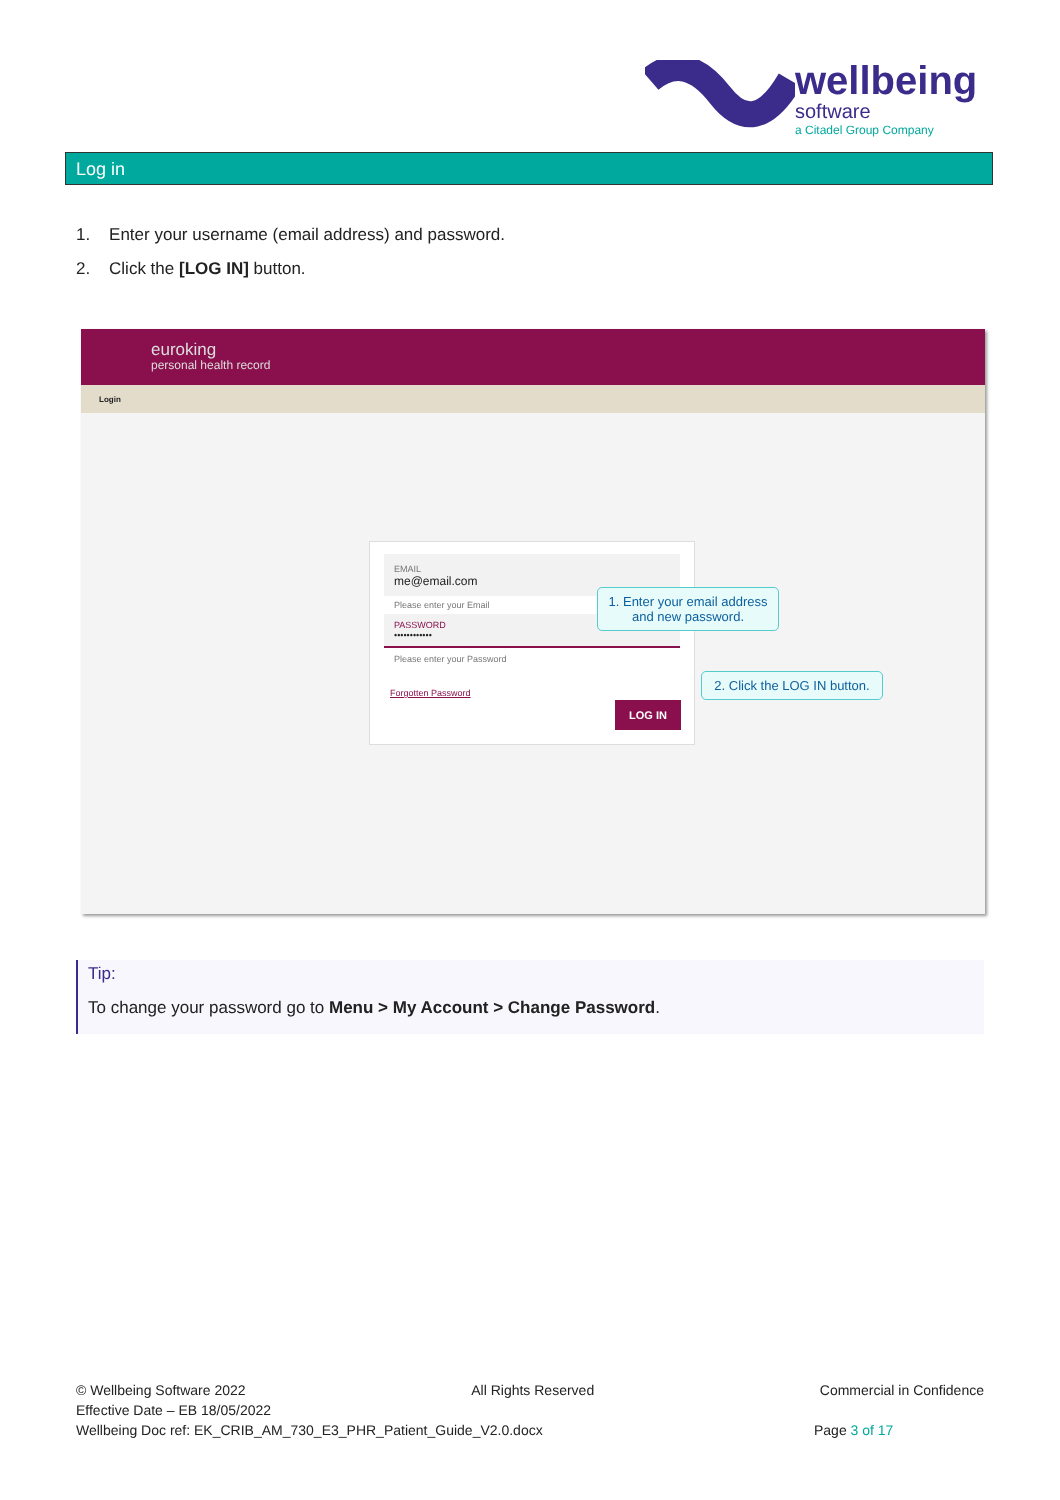wellbeing
software
a Citadel Group Company
Log in
1. Enter your username (email address) and password.
2. Click the [LOG IN] button.
euroking
personal health record
Login
EMAIL
me@email.com
Please enter your Email
PASSWORD
••••••••••••
Please enter your Password
Forgotten Password
LOG IN
1. Enter your email address and new password.
2. Click the LOG IN button.
Tip:
To change your password go to Menu > My Account > Change Password.
© Wellbeing Software 2022 All Rights Reserved Commercial in Confidence
Effective Date – EB 18/05/2022
Wellbeing Doc ref: EK_CRIB_AM_730_E3_PHR_Patient_Guide_V2.0.docx Page 3 of 17